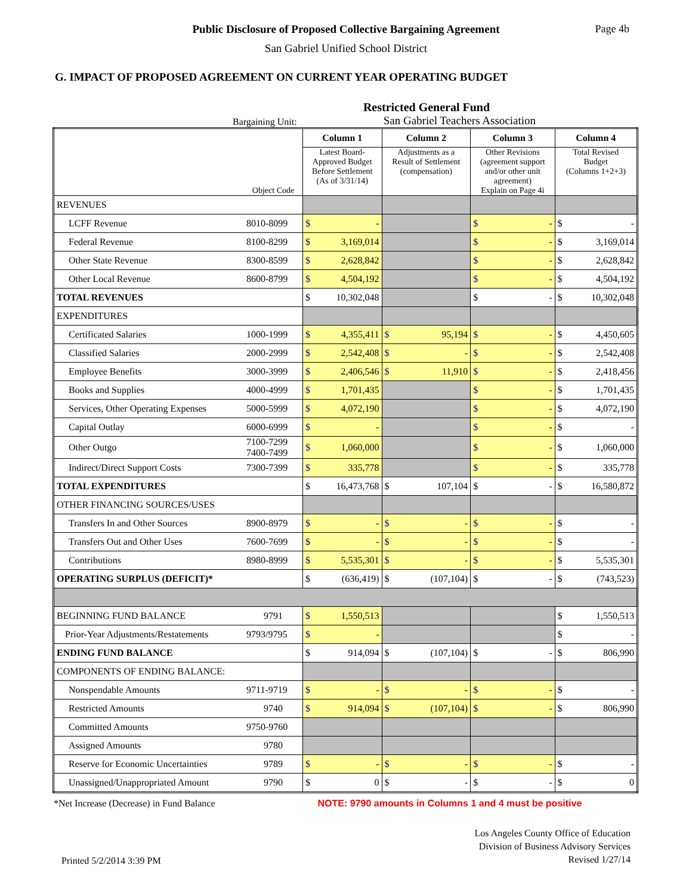Public Disclosure of Proposed Collective Bargaining Agreement
Page 4b
San Gabriel Unified School District
G. IMPACT OF PROPOSED AGREEMENT ON CURRENT YEAR OPERATING BUDGET
Restricted General Fund
Bargaining Unit: San Gabriel Teachers Association
| | Object Code | Column 1 | | Column 2 | | Column 3 | | Column 4 | |
| --- | --- | --- | --- | --- | --- | --- | --- | --- | --- |
| | | Latest Board- Approved Budget Before Settlement (As of 3/31/14) | | Adjustments as a Result of Settlement (compensation) | | Other Revisions (agreement support and/or other unit agreement) Explain on Page 4i | | Total Revised Budget (Columns 1+2+3) | |
| REVENUES | | | | | | | | | |
| LCFF Revenue | 8010-8099 | $ | - | | | $ | - | $ | - |
| Federal Revenue | 8100-8299 | $ | 3,169,014 | | | $ | - | $ | 3,169,014 |
| Other State Revenue | 8300-8599 | $ | 2,628,842 | | | $ | - | $ | 2,628,842 |
| Other Local Revenue | 8600-8799 | $ | 4,504,192 | | | $ | - | $ | 4,504,192 |
| TOTAL REVENUES | | $ | 10,302,048 | | | $ | - | $ | 10,302,048 |
| EXPENDITURES | | | | | | | | | |
| Certificated Salaries | 1000-1999 | $ | 4,355,411 | $ | 95,194 | $ | - | $ | 4,450,605 |
| Classified Salaries | 2000-2999 | $ | 2,542,408 | $ | - | $ | - | $ | 2,542,408 |
| Employee Benefits | 3000-3999 | $ | 2,406,546 | $ | 11,910 | $ | - | $ | 2,418,456 |
| Books and Supplies | 4000-4999 | $ | 1,701,435 | | | $ | - | $ | 1,701,435 |
| Services, Other Operating Expenses | 5000-5999 | $ | 4,072,190 | | | $ | - | $ | 4,072,190 |
| Capital Outlay | 6000-6999 | $ | - | | | $ | - | $ | - |
| Other Outgo | 7100-7299 7400-7499 | $ | 1,060,000 | | | $ | - | $ | 1,060,000 |
| Indirect/Direct Support Costs | 7300-7399 | $ | 335,778 | | | $ | - | $ | 335,778 |
| TOTAL EXPENDITURES | | $ | 16,473,768 | $ | 107,104 | $ | - | $ | 16,580,872 |
| OTHER FINANCING SOURCES/USES | | | | | | | | | |
| Transfers In and Other Sources | 8900-8979 | $ | - | $ | - | $ | - | $ | - |
| Transfers Out and Other Uses | 7600-7699 | $ | - | $ | - | $ | - | $ | - |
| Contributions | 8980-8999 | $ | 5,535,301 | $ | - | $ | - | $ | 5,535,301 |
| OPERATING SURPLUS (DEFICIT)* | | $ | (636,419) | $ | (107,104) | $ | - | $ | (743,523) |
| BEGINNING FUND BALANCE | 9791 | $ | 1,550,513 | | | | | $ | 1,550,513 |
| Prior-Year Adjustments/Restatements | 9793/9795 | $ | - | | | | | $ | - |
| ENDING FUND BALANCE | | $ | 914,094 | $ | (107,104) | $ | - | $ | 806,990 |
| COMPONENTS OF ENDING BALANCE: | | | | | | | | | |
| Nonspendable Amounts | 9711-9719 | $ | - | $ | - | $ | - | $ | - |
| Restricted Amounts | 9740 | $ | 914,094 | $ | (107,104) | $ | - | $ | 806,990 |
| Committed Amounts | 9750-9760 | | | | | | | | |
| Assigned Amounts | 9780 | | | | | | | | |
| Reserve for Economic Uncertainties | 9789 | $ | - | $ | - | $ | - | $ | - |
| Unassigned/Unappropriated Amount | 9790 | $ | 0 | $ | - | $ | - | $ | 0 |
*Net Increase (Decrease) in Fund Balance NOTE: 9790 amounts in Columns 1 and 4 must be positive
Printed 5/2/2014 3:39 PM Los Angeles County Office of Education
Division of Business Advisory Services
Revised 1/27/14